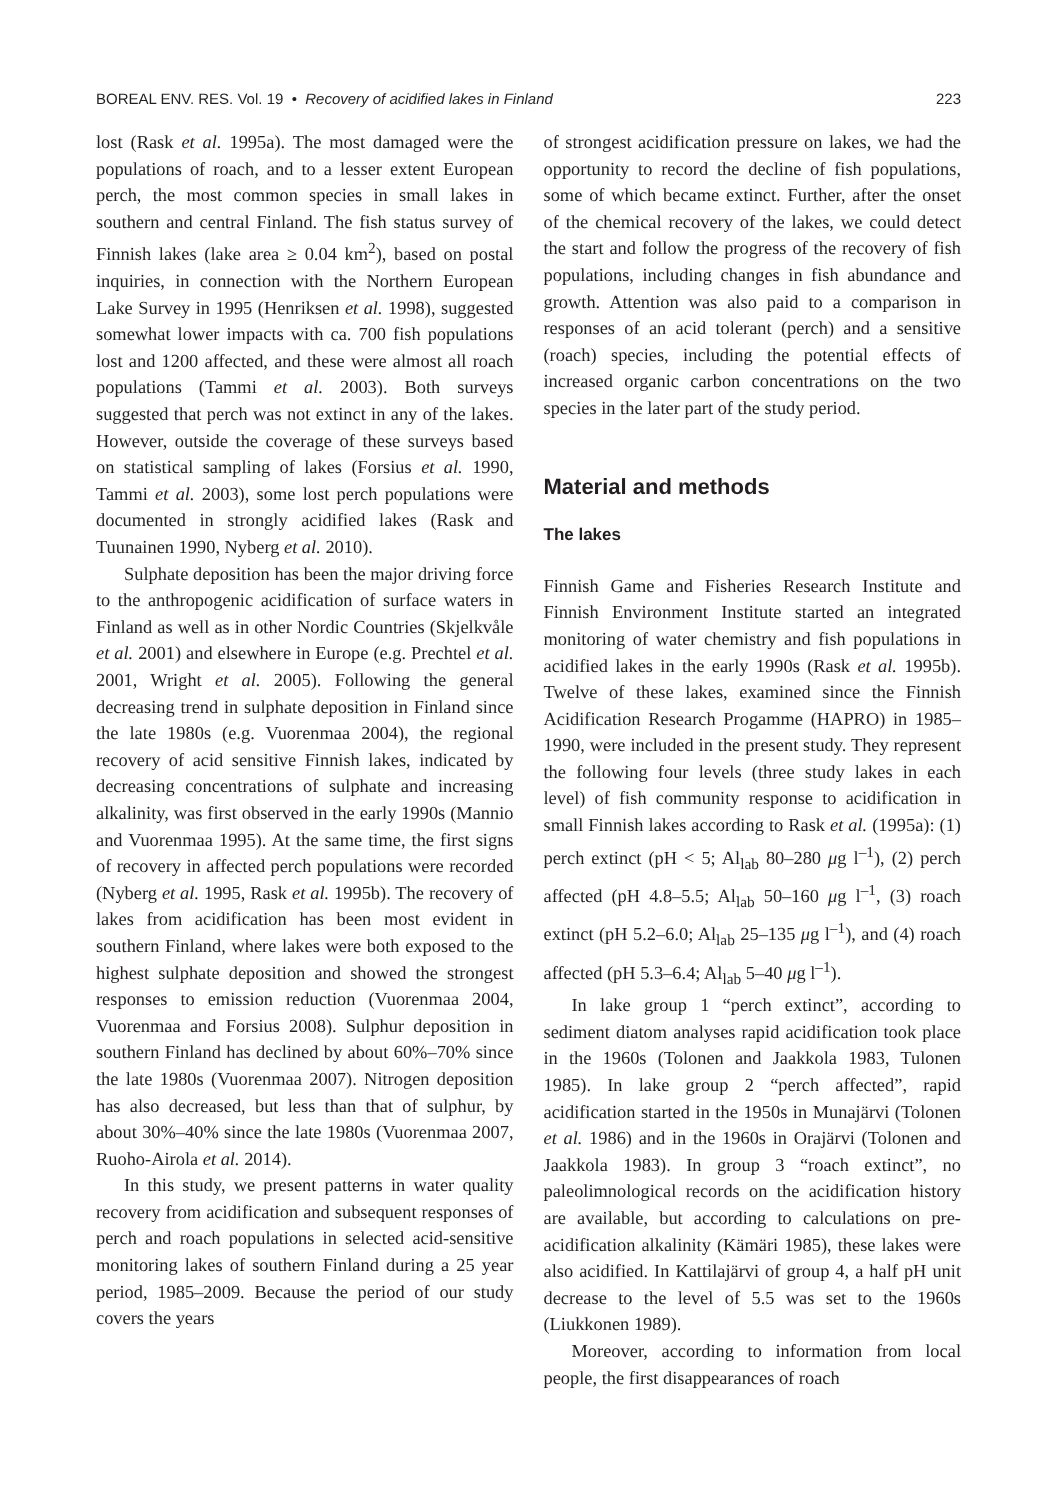BOREAL ENV. RES. Vol. 19 • Recovery of acidified lakes in Finland 223
lost (Rask et al. 1995a). The most damaged were the populations of roach, and to a lesser extent European perch, the most common species in small lakes in southern and central Finland. The fish status survey of Finnish lakes (lake area ≥ 0.04 km<sup>2</sup>), based on postal inquiries, in connection with the Northern European Lake Survey in 1995 (Henriksen et al. 1998), suggested somewhat lower impacts with ca. 700 fish populations lost and 1200 affected, and these were almost all roach populations (Tammi et al. 2003). Both surveys suggested that perch was not extinct in any of the lakes. However, outside the coverage of these surveys based on statistical sampling of lakes (Forsius et al. 1990, Tammi et al. 2003), some lost perch populations were documented in strongly acidified lakes (Rask and Tuunainen 1990, Nyberg et al. 2010).
Sulphate deposition has been the major driving force to the anthropogenic acidification of surface waters in Finland as well as in other Nordic Countries (Skjelkvåle et al. 2001) and elsewhere in Europe (e.g. Prechtel et al. 2001, Wright et al. 2005). Following the general decreasing trend in sulphate deposition in Finland since the late 1980s (e.g. Vuorenmaa 2004), the regional recovery of acid sensitive Finnish lakes, indicated by decreasing concentrations of sulphate and increasing alkalinity, was first observed in the early 1990s (Mannio and Vuorenmaa 1995). At the same time, the first signs of recovery in affected perch populations were recorded (Nyberg et al. 1995, Rask et al. 1995b). The recovery of lakes from acidification has been most evident in southern Finland, where lakes were both exposed to the highest sulphate deposition and showed the strongest responses to emission reduction (Vuorenmaa 2004, Vuorenmaa and Forsius 2008). Sulphur deposition in southern Finland has declined by about 60%–70% since the late 1980s (Vuorenmaa 2007). Nitrogen deposition has also decreased, but less than that of sulphur, by about 30%–40% since the late 1980s (Vuorenmaa 2007, Ruoho-Airola et al. 2014).
In this study, we present patterns in water quality recovery from acidification and subsequent responses of perch and roach populations in selected acid-sensitive monitoring lakes of southern Finland during a 25 year period, 1985–2009. Because the period of our study covers the years
of strongest acidification pressure on lakes, we had the opportunity to record the decline of fish populations, some of which became extinct. Further, after the onset of the chemical recovery of the lakes, we could detect the start and follow the progress of the recovery of fish populations, including changes in fish abundance and growth. Attention was also paid to a comparison in responses of an acid tolerant (perch) and a sensitive (roach) species, including the potential effects of increased organic carbon concentrations on the two species in the later part of the study period.
Material and methods
The lakes
Finnish Game and Fisheries Research Institute and Finnish Environment Institute started an integrated monitoring of water chemistry and fish populations in acidified lakes in the early 1990s (Rask et al. 1995b). Twelve of these lakes, examined since the Finnish Acidification Research Progamme (HAPRO) in 1985–1990, were included in the present study. They represent the following four levels (three study lakes in each level) of fish community response to acidification in small Finnish lakes according to Rask et al. (1995a): (1) perch extinct (pH < 5; Al<sub>lab</sub> 80–280 μg l<sup>–1</sup>), (2) perch affected (pH 4.8–5.5; Al<sub>lab</sub> 50–160 μg l<sup>–1</sup>, (3) roach extinct (pH 5.2–6.0; Al<sub>lab</sub> 25–135 μg l<sup>–1</sup>), and (4) roach affected (pH 5.3–6.4; Al<sub>lab</sub> 5–40 μg l<sup>–1</sup>).
In lake group 1 “perch extinct”, according to sediment diatom analyses rapid acidification took place in the 1960s (Tolonen and Jaakkola 1983, Tulonen 1985). In lake group 2 “perch affected”, rapid acidification started in the 1950s in Munajärvi (Tolonen et al. 1986) and in the 1960s in Orajärvi (Tolonen and Jaakkola 1983). In group 3 “roach extinct”, no paleolimnological records on the acidification history are available, but according to calculations on pre-acidification alkalinity (Kämäri 1985), these lakes were also acidified. In Kattilajärvi of group 4, a half pH unit decrease to the level of 5.5 was set to the 1960s (Liukkonen 1989).
Moreover, according to information from local people, the first disappearances of roach